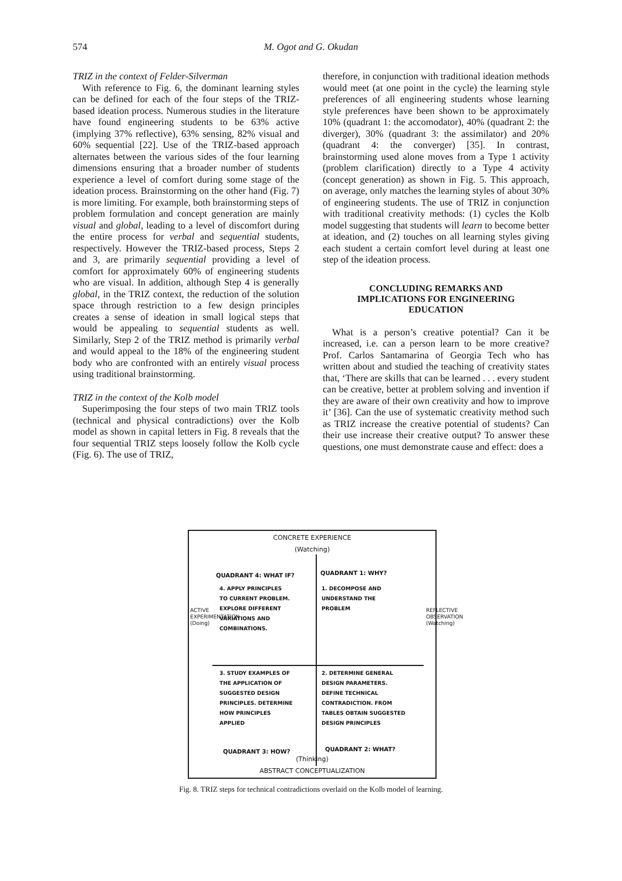574 M. Ogot and G. Okudan
TRIZ in the context of Felder-Silverman
With reference to Fig. 6, the dominant learning styles can be defined for each of the four steps of the TRIZ-based ideation process. Numerous studies in the literature have found engineering students to be 63% active (implying 37% reflective), 63% sensing, 82% visual and 60% sequential [22]. Use of the TRIZ-based approach alternates between the various sides of the four learning dimensions ensuring that a broader number of students experience a level of comfort during some stage of the ideation process. Brainstorming on the other hand (Fig. 7) is more limiting. For example, both brainstorming steps of problem formulation and concept generation are mainly visual and global, leading to a level of discomfort during the entire process for verbal and sequential students, respectively. However the TRIZ-based process, Steps 2 and 3, are primarily sequential providing a level of comfort for approximately 60% of engineering students who are visual. In addition, although Step 4 is generally global, in the TRIZ context, the reduction of the solution space through restriction to a few design principles creates a sense of ideation in small logical steps that would be appealing to sequential students as well. Similarly, Step 2 of the TRIZ method is primarily verbal and would appeal to the 18% of the engineering student body who are confronted with an entirely visual process using traditional brainstorming.
TRIZ in the context of the Kolb model
Superimposing the four steps of two main TRIZ tools (technical and physical contradictions) over the Kolb model as shown in capital letters in Fig. 8 reveals that the four sequential TRIZ steps loosely follow the Kolb cycle (Fig. 6). The use of TRIZ,
therefore, in conjunction with traditional ideation methods would meet (at one point in the cycle) the learning style preferences of all engineering students whose learning style preferences have been shown to be approximately 10% (quadrant 1: the accomodator), 40% (quadrant 2: the diverger), 30% (quadrant 3: the assimilator) and 20% (quadrant 4: the converger) [35]. In contrast, brainstorming used alone moves from a Type 1 activity (problem clarification) directly to a Type 4 activity (concept generation) as shown in Fig. 5. This approach, on average, only matches the learning styles of about 30% of engineering students. The use of TRIZ in conjunction with traditional creativity methods: (1) cycles the Kolb model suggesting that students will learn to become better at ideation, and (2) touches on all learning styles giving each student a certain comfort level during at least one step of the ideation process.
CONCLUDING REMARKS AND
IMPLICATIONS FOR ENGINEERING
EDUCATION
What is a person’s creative potential? Can it be increased, i.e. can a person learn to be more creative? Prof. Carlos Santamarina of Georgia Tech who has written about and studied the teaching of creativity states that, ‘There are skills that can be learned . . . every student can be creative, better at problem solving and invention if they are aware of their own creativity and how to improve it’ [36]. Can the use of systematic creativity method such as TRIZ increase the creative potential of students? Can their use increase their creative output? To answer these questions, one must demonstrate cause and effect: does a
CONCRETE EXPERIENCE
(Watching)
QUADRANT 4: WHAT IF? QUADRANT 1: WHY?
4. APPLY PRINCIPLES
TO CURRENT PROBLEM.
EXPLORE DIFFERENT
VARIATIONS AND
COMBINATIONS.
1. DECOMPOSE AND
UNDERSTAND THE
PROBLEM
3. STUDY EXAMPLES OF
THE APPLICATION OF
SUGGESTED DESIGN
PRINCIPLES. DETERMINE
HOW PRINCIPLES
APPLIED
2. DETERMINE GENERAL
DESIGN PARAMETERS.
DEFINE TECHNICAL
CONTRADICTION. FROM
TABLES OBTAIN SUGGESTED
DESIGN PRINCIPLES
QUADRANT 3: HOW? QUADRANT 2: WHAT?
ACTIVE EXPERIMENTATION (Doing)
REFLECTIVE OBSERVATION (Watching)
(Thinking)
ABSTRACT CONCEPTUALIZATION
Fig. 8. TRIZ steps for technical contradictions overlaid on the Kolb model of learning.